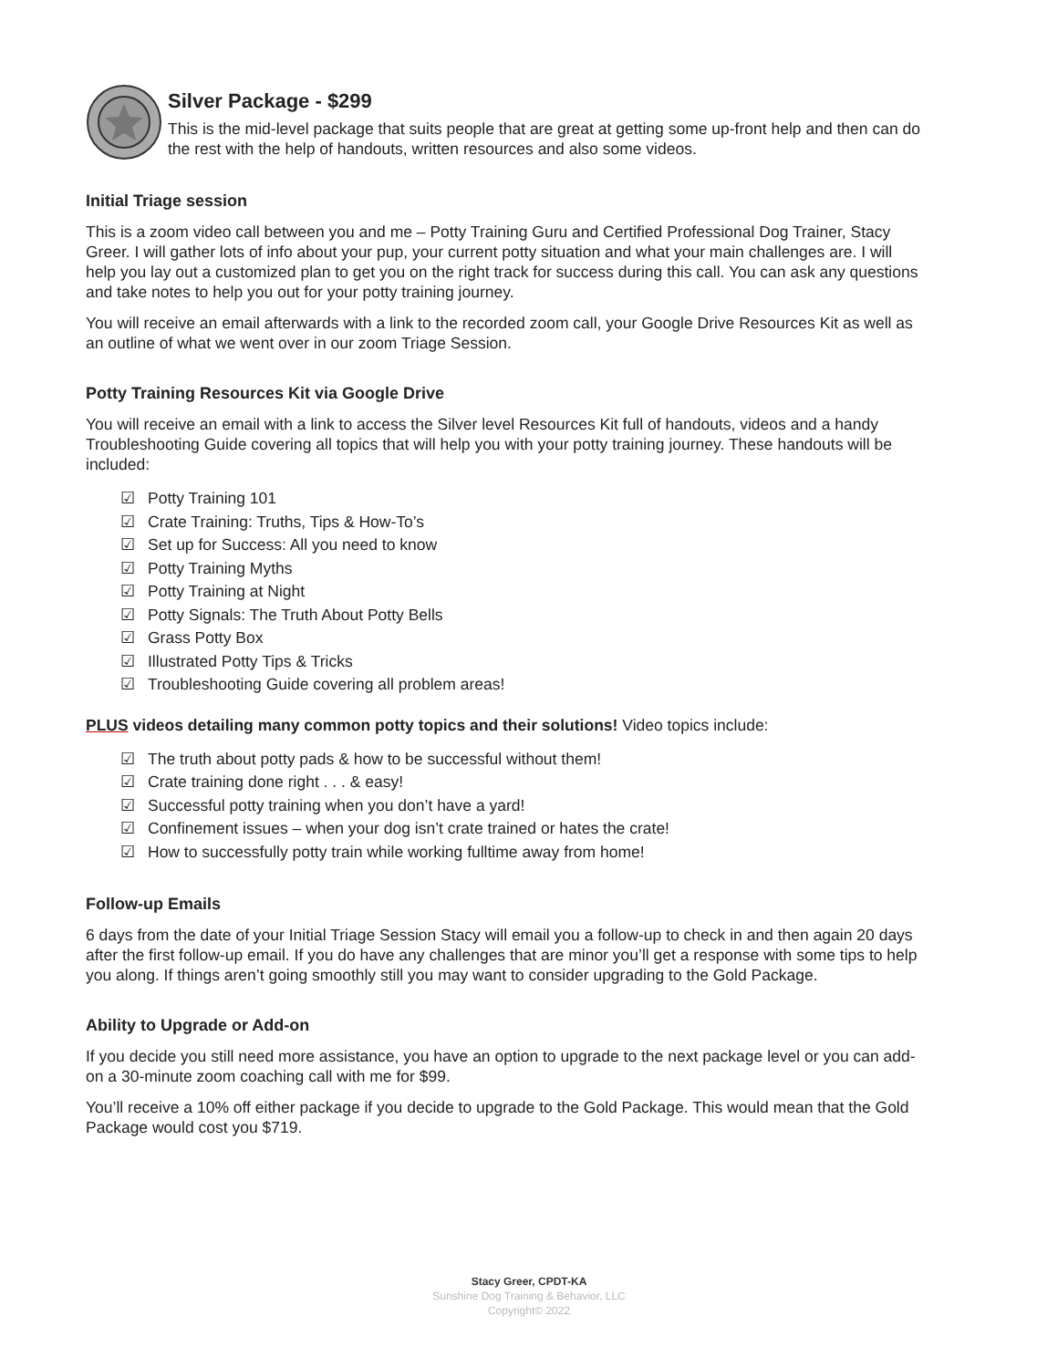Silver Package - $299
This is the mid-level package that suits people that are great at getting some up-front help and then can do the rest with the help of handouts, written resources and also some videos.
Initial Triage session
This is a zoom video call between you and me – Potty Training Guru and Certified Professional Dog Trainer, Stacy Greer. I will gather lots of info about your pup, your current potty situation and what your main challenges are. I will help you lay out a customized plan to get you on the right track for success during this call. You can ask any questions and take notes to help you out for your potty training journey.
You will receive an email afterwards with a link to the recorded zoom call, your Google Drive Resources Kit as well as an outline of what we went over in our zoom Triage Session.
Potty Training Resources Kit via Google Drive
You will receive an email with a link to access the Silver level Resources Kit full of handouts, videos and a handy Troubleshooting Guide covering all topics that will help you with your potty training journey. These handouts will be included:
☑ Potty Training 101
☑ Crate Training: Truths, Tips & How-To’s
☑ Set up for Success: All you need to know
☑ Potty Training Myths
☑ Potty Training at Night
☑ Potty Signals: The Truth About Potty Bells
☑ Grass Potty Box
☑ Illustrated Potty Tips & Tricks
☑ Troubleshooting Guide covering all problem areas!
PLUS videos detailing many common potty topics and their solutions! Video topics include:
☑ The truth about potty pads & how to be successful without them!
☑ Crate training done right . . . & easy!
☑ Successful potty training when you don’t have a yard!
☑ Confinement issues – when your dog isn’t crate trained or hates the crate!
☑ How to successfully potty train while working fulltime away from home!
Follow-up Emails
6 days from the date of your Initial Triage Session Stacy will email you a follow-up to check in and then again 20 days after the first follow-up email. If you do have any challenges that are minor you’ll get a response with some tips to help you along. If things aren’t going smoothly still you may want to consider upgrading to the Gold Package.
Ability to Upgrade or Add-on
If you decide you still need more assistance, you have an option to upgrade to the next package level or you can add-on a 30-minute zoom coaching call with me for $99.
You’ll receive a 10% off either package if you decide to upgrade to the Gold Package. This would mean that the Gold Package would cost you $719.
Stacy Greer, CPDT-KA
Sunshine Dog Training & Behavior, LLC
Copyright© 2022